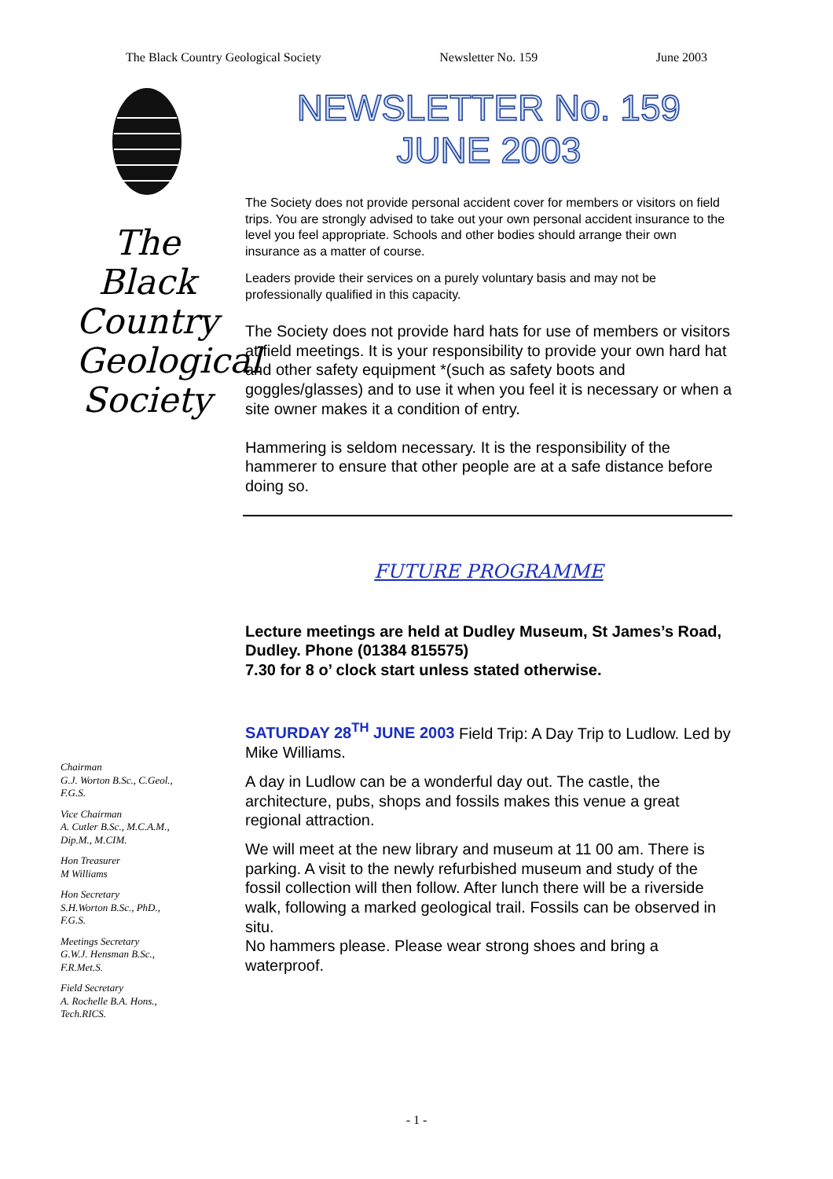The Black Country Geological Society Newsletter No. 159 June 2003
The
Black
Country
Geological
Society
Chairman
G.J. Worton B.Sc., C.Geol.,
F.G.S.
Vice Chairman
A. Cutler B.Sc., M.C.A.M.,
Dip.M., M.CIM.
Hon Treasurer
M Williams
Hon Secretary
S.H.Worton B.Sc., PhD.,
F.G.S.
Meetings Secretary
G.W.J. Hensman B.Sc.,
F.R.Met.S.
Field Secretary
A. Rochelle B.A. Hons.,
Tech.RICS.
NEWSLETTER No. 159
JUNE 2003
The Society does not provide personal accident cover for members or visitors on field trips. You are strongly advised to take out your own personal accident insurance to the level you feel appropriate. Schools and other bodies should arrange their own insurance as a matter of course.
Leaders provide their services on a purely voluntary basis and may not be professionally qualified in this capacity.
The Society does not provide hard hats for use of members or visitors at field meetings. It is your responsibility to provide your own hard hat and other safety equipment *(such as safety boots and goggles/glasses) and to use it when you feel it is necessary or when a site owner makes it a condition of entry.
Hammering is seldom necessary. It is the responsibility of the hammerer to ensure that other people are at a safe distance before doing so.
FUTURE PROGRAMME
Lecture meetings are held at Dudley Museum, St James’s Road, Dudley. Phone (01384 815575)
7.30 for 8 o’ clock start unless stated otherwise.
SATURDAY 28<sup>TH</sup> JUNE 2003 Field Trip: A Day Trip to Ludlow. Led by Mike Williams.
A day in Ludlow can be a wonderful day out. The castle, the architecture, pubs, shops and fossils makes this venue a great regional attraction.
We will meet at the new library and museum at 11 00 am. There is parking. A visit to the newly refurbished museum and study of the fossil collection will then follow. After lunch there will be a riverside walk, following a marked geological trail. Fossils can be observed in situ.
No hammers please. Please wear strong shoes and bring a waterproof.
- 1 -